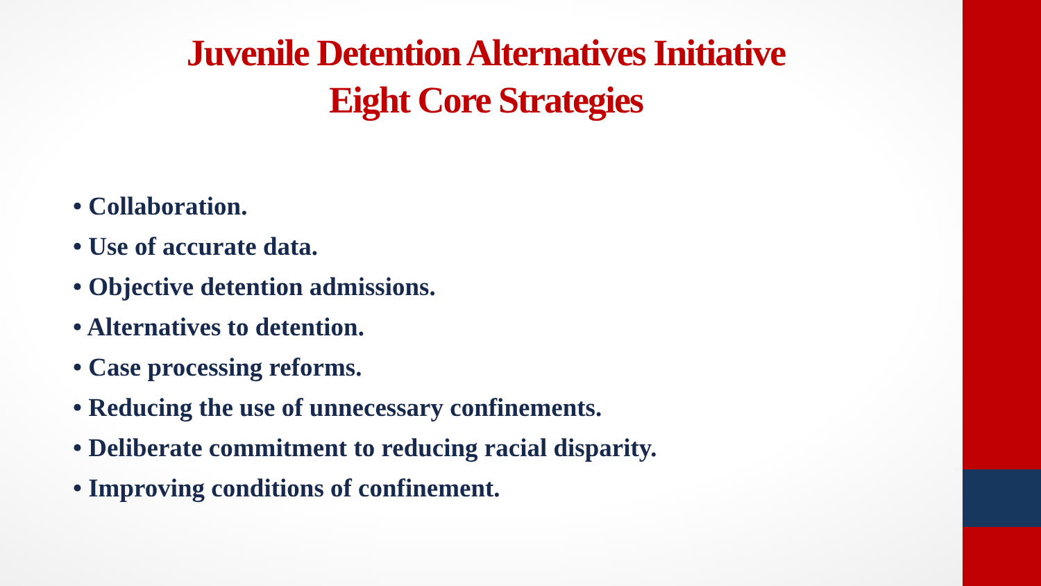Juvenile Detention Alternatives Initiative
Eight Core Strategies
• Collaboration.
• Use of accurate data.
• Objective detention admissions.
• Alternatives to detention.
• Case processing reforms.
• Reducing the use of unnecessary confinements.
• Deliberate commitment to reducing racial disparity.
• Improving conditions of confinement.